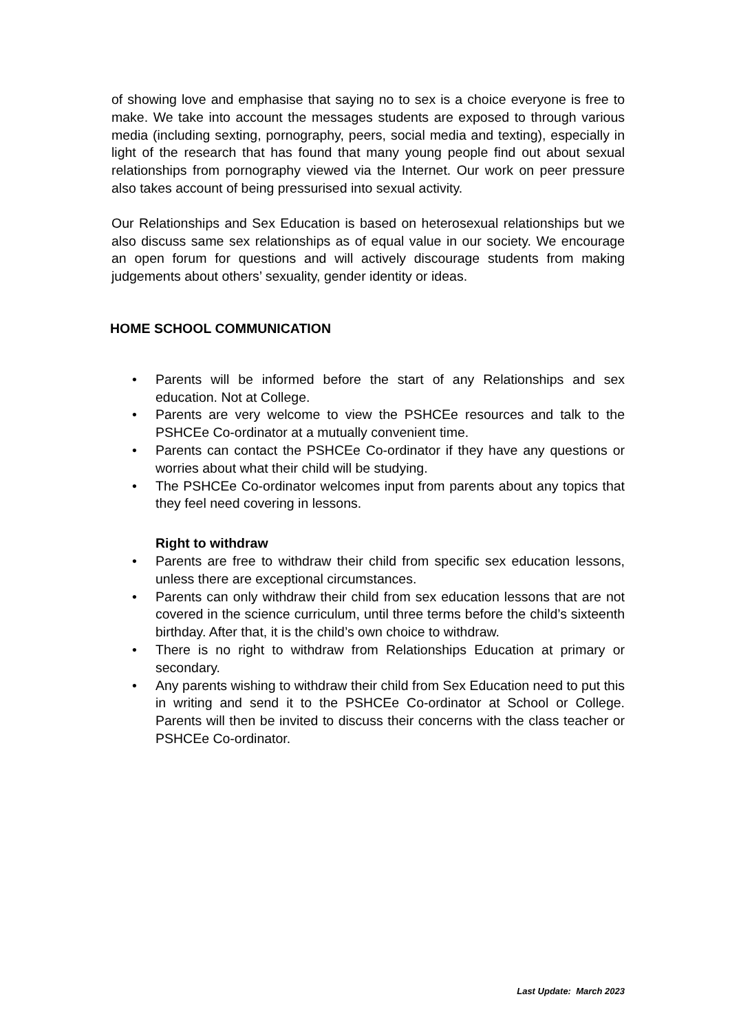of showing love and emphasise that saying no to sex is a choice everyone is free to make. We take into account the messages students are exposed to through various media (including sexting, pornography, peers, social media and texting), especially in light of the research that has found that many young people find out about sexual relationships from pornography viewed via the Internet. Our work on peer pressure also takes account of being pressurised into sexual activity.
Our Relationships and Sex Education is based on heterosexual relationships but we also discuss same sex relationships as of equal value in our society. We encourage an open forum for questions and will actively discourage students from making judgements about others’ sexuality, gender identity or ideas.
HOME SCHOOL COMMUNICATION
• Parents will be informed before the start of any Relationships and sex education. Not at College.
• Parents are very welcome to view the PSHCEe resources and talk to the PSHCEe Co-ordinator at a mutually convenient time.
• Parents can contact the PSHCEe Co-ordinator if they have any questions or worries about what their child will be studying.
• The PSHCEe Co-ordinator welcomes input from parents about any topics that they feel need covering in lessons.
Right to withdraw
• Parents are free to withdraw their child from specific sex education lessons, unless there are exceptional circumstances.
• Parents can only withdraw their child from sex education lessons that are not covered in the science curriculum, until three terms before the child’s sixteenth birthday. After that, it is the child’s own choice to withdraw.
• There is no right to withdraw from Relationships Education at primary or secondary.
• Any parents wishing to withdraw their child from Sex Education need to put this in writing and send it to the PSHCEe Co-ordinator at School or College. Parents will then be invited to discuss their concerns with the class teacher or PSHCEe Co-ordinator.
Last Update: March 2023